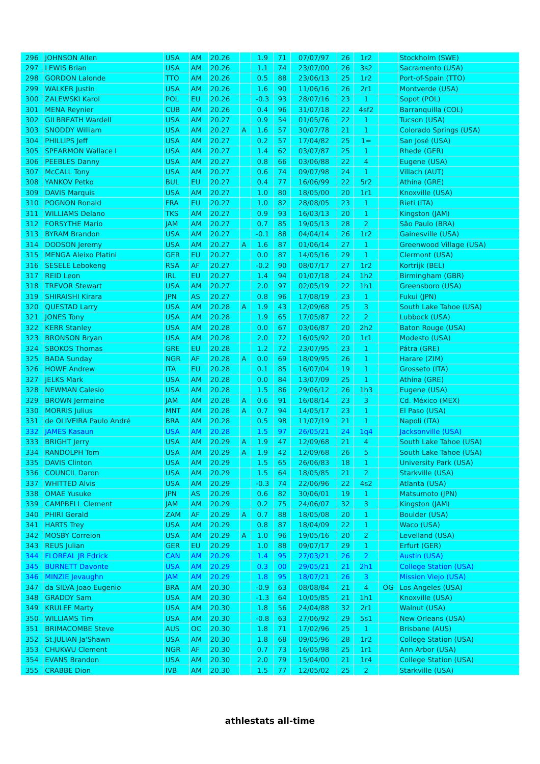| 296 | JOHNSON Allen | USA | AM | 20.26 | | 1.9 | 71 | 07/07/97 | 26 | 1r2 | | Stockholm (SWE) |
| 297 | LEWIS Brian | USA | AM | 20.26 | | 1.1 | 74 | 23/07/00 | 26 | 3s2 | | Sacramento (USA) |
| 298 | GORDON Lalonde | TTO | AM | 20.26 | | 0.5 | 88 | 23/06/13 | 25 | 1r2 | | Port-of-Spain (TTO) |
| 299 | WALKER Justin | USA | AM | 20.26 | | 1.6 | 90 | 11/06/16 | 26 | 2r1 | | Montverde (USA) |
| 300 | ZALEWSKI Karol | POL | EU | 20.26 | | -0.3 | 93 | 28/07/16 | 23 | 1 | | Sopot (POL) |
| 301 | MENA Reynier | CUB | AM | 20.26 | | 0.4 | 96 | 31/07/18 | 22 | 4sf2 | | Barranquilla (COL) |
| 302 | GILBREATH Wardell | USA | AM | 20.27 | | 0.9 | 54 | 01/05/76 | 22 | 1 | | Tucson (USA) |
| 303 | SNODDY William | USA | AM | 20.27 | A | 1.6 | 57 | 30/07/78 | 21 | 1 | | Colorado Springs (USA) |
| 304 | PHILLIPS Jeff | USA | AM | 20.27 | | 0.2 | 57 | 17/04/82 | 25 | 1= | | San José (USA) |
| 305 | SPEARMON Wallace I | USA | AM | 20.27 | | 1.4 | 62 | 03/07/87 | 25 | 1 | | Rhede (GER) |
| 306 | PEEBLES Danny | USA | AM | 20.27 | | 0.8 | 66 | 03/06/88 | 22 | 4 | | Eugene (USA) |
| 307 | McCALL Tony | USA | AM | 20.27 | | 0.6 | 74 | 09/07/98 | 24 | 1 | | Villach (AUT) |
| 308 | YANKOV Petko | BUL | EU | 20.27 | | 0.4 | 77 | 16/06/99 | 22 | 5r2 | | Athína (GRE) |
| 309 | DAVIS Marquis | USA | AM | 20.27 | | 1.0 | 80 | 18/05/00 | 20 | 1r1 | | Knoxville (USA) |
| 310 | POGNON Ronald | FRA | EU | 20.27 | | 1.0 | 82 | 28/08/05 | 23 | 1 | | Rieti (ITA) |
| 311 | WILLIAMS Delano | TKS | AM | 20.27 | | 0.9 | 93 | 16/03/13 | 20 | 1 | | Kingston (JAM) |
| 312 | FORSYTHE Mario | JAM | AM | 20.27 | | 0.7 | 85 | 19/05/13 | 28 | 2 | | São Paulo (BRA) |
| 313 | BYRAM Brandon | USA | AM | 20.27 | | -0.1 | 88 | 04/04/14 | 26 | 1r2 | | Gainesville (USA) |
| 314 | DODSON Jeremy | USA | AM | 20.27 | A | 1.6 | 87 | 01/06/14 | 27 | 1 | | Greenwood Village (USA) |
| 315 | MENGA Aleixo Platini | GER | EU | 20.27 | | 0.0 | 87 | 14/05/16 | 29 | 1 | | Clermont (USA) |
| 316 | SESELE Lebokeng | RSA | AF | 20.27 | | -0.2 | 90 | 08/07/17 | 27 | 1r2 | | Kortrijk (BEL) |
| 317 | REID Leon | IRL | EU | 20.27 | | 1.4 | 94 | 01/07/18 | 24 | 1h2 | | Birmingham (GBR) |
| 318 | TREVOR Stewart | USA | AM | 20.27 | | 2.0 | 97 | 02/05/19 | 22 | 1h1 | | Greensboro (USA) |
| 319 | SHIRAISHI Kirara | JPN | AS | 20.27 | | 0.8 | 96 | 17/08/19 | 23 | 1 | | Fukui (JPN) |
| 320 | QUESTAD Larry | USA | AM | 20.28 | A | 1.9 | 43 | 12/09/68 | 25 | 3 | | South Lake Tahoe (USA) |
| 321 | JONES Tony | USA | AM | 20.28 | | 1.9 | 65 | 17/05/87 | 22 | 2 | | Lubbock (USA) |
| 322 | KERR Stanley | USA | AM | 20.28 | | 0.0 | 67 | 03/06/87 | 20 | 2h2 | | Baton Rouge (USA) |
| 323 | BRONSON Bryan | USA | AM | 20.28 | | 2.0 | 72 | 16/05/92 | 20 | 1r1 | | Modesto (USA) |
| 324 | SBOKOS Thomas | GRE | EU | 20.28 | | 1.2 | 72 | 23/07/95 | 23 | 1 | | Pátra (GRE) |
| 325 | BADA Sunday | NGR | AF | 20.28 | A | 0.0 | 69 | 18/09/95 | 26 | 1 | | Harare (ZIM) |
| 326 | HOWE Andrew | ITA | EU | 20.28 | | 0.1 | 85 | 16/07/04 | 19 | 1 | | Grosseto (ITA) |
| 327 | JELKS Mark | USA | AM | 20.28 | | 0.0 | 84 | 13/07/09 | 25 | 1 | | Athína (GRE) |
| 328 | NEWMAN Calesio | USA | AM | 20.28 | | 1.5 | 86 | 29/06/12 | 26 | 1h3 | | Eugene (USA) |
| 329 | BROWN Jermaine | JAM | AM | 20.28 | A | 0.6 | 91 | 16/08/14 | 23 | 3 | | Cd. México (MEX) |
| 330 | MORRIS Julius | MNT | AM | 20.28 | A | 0.7 | 94 | 14/05/17 | 23 | 1 | | El Paso (USA) |
| 331 | de OLIVEIRA Paulo André | BRA | AM | 20.28 | | 0.5 | 98 | 11/07/19 | 21 | 1 | | Napoli (ITA) |
| 332 | JAMES Kasaun | USA | AM | 20.28 | | 1.5 | 97 | 26/05/21 | 24 | 1q4 | | Jacksonville (USA) |
| 333 | BRIGHT Jerry | USA | AM | 20.29 | A | 1.9 | 47 | 12/09/68 | 21 | 4 | | South Lake Tahoe (USA) |
| 334 | RANDOLPH Tom | USA | AM | 20.29 | A | 1.9 | 42 | 12/09/68 | 26 | 5 | | South Lake Tahoe (USA) |
| 335 | DAVIS Clinton | USA | AM | 20.29 | | 1.5 | 65 | 26/06/83 | 18 | 1 | | University Park (USA) |
| 336 | COUNCIL Daron | USA | AM | 20.29 | | 1.5 | 64 | 18/05/85 | 21 | 2 | | Starkville (USA) |
| 337 | WHITTED Alvis | USA | AM | 20.29 | | -0.3 | 74 | 22/06/96 | 22 | 4s2 | | Atlanta (USA) |
| 338 | OMAE Yusuke | JPN | AS | 20.29 | | 0.6 | 82 | 30/06/01 | 19 | 1 | | Matsumoto (JPN) |
| 339 | CAMPBELL Clement | JAM | AM | 20.29 | | 0.2 | 75 | 24/06/07 | 32 | 3 | | Kingston (JAM) |
| 340 | PHIRI Gerald | ZAM | AF | 20.29 | A | 0.7 | 88 | 18/05/08 | 20 | 1 | | Boulder (USA) |
| 341 | HARTS Trey | USA | AM | 20.29 | | 0.8 | 87 | 18/04/09 | 22 | 1 | | Waco (USA) |
| 342 | MOSBY Correion | USA | AM | 20.29 | A | 1.0 | 96 | 19/05/16 | 20 | 2 | | Levelland (USA) |
| 343 | REUS Julian | GER | EU | 20.29 | | 1.0 | 88 | 09/07/17 | 29 | 1 | | Erfurt (GER) |
| 344 | FLORÉAL JR Edrick | CAN | AM | 20.29 | | 1.4 | 95 | 27/03/21 | 26 | 2 | | Austin (USA) |
| 345 | BURNETT Davonte | USA | AM | 20.29 | | 0.3 | 00 | 29/05/21 | 21 | 2h1 | | College Station (USA) |
| 346 | MINZIE Jevaughn | JAM | AM | 20.29 | | 1.8 | 95 | 18/07/21 | 26 | 3 | | Mission Viejo (USA) |
| 347 | da SILVA Joao Eugenio | BRA | AM | 20.30 | | -0.9 | 63 | 08/08/84 | 21 | 4 | OG | Los Angeles (USA) |
| 348 | GRADDY Sam | USA | AM | 20.30 | | -1.3 | 64 | 10/05/85 | 21 | 1h1 | | Knoxville (USA) |
| 349 | KRULEE Marty | USA | AM | 20.30 | | 1.8 | 56 | 24/04/88 | 32 | 2r1 | | Walnut (USA) |
| 350 | WILLIAMS Tim | USA | AM | 20.30 | | -0.8 | 63 | 27/06/92 | 29 | 5s1 | | New Orleans (USA) |
| 351 | BRIMACOMBE Steve | AUS | OC | 20.30 | | 1.8 | 71 | 17/02/96 | 25 | 1 | | Brisbane (AUS) |
| 352 | St.JULIAN Ja'Shawn | USA | AM | 20.30 | | 1.8 | 68 | 09/05/96 | 28 | 1r2 | | College Station (USA) |
| 353 | CHUKWU Clement | NGR | AF | 20.30 | | 0.7 | 73 | 16/05/98 | 25 | 1r1 | | Ann Arbor (USA) |
| 354 | EVANS Brandon | USA | AM | 20.30 | | 2.0 | 79 | 15/04/00 | 21 | 1r4 | | College Station (USA) |
| 355 | CRABBE Dion | IVB | AM | 20.30 | | 1.5 | 77 | 12/05/02 | 25 | 2 | | Starkville (USA) |
athlestats all-time